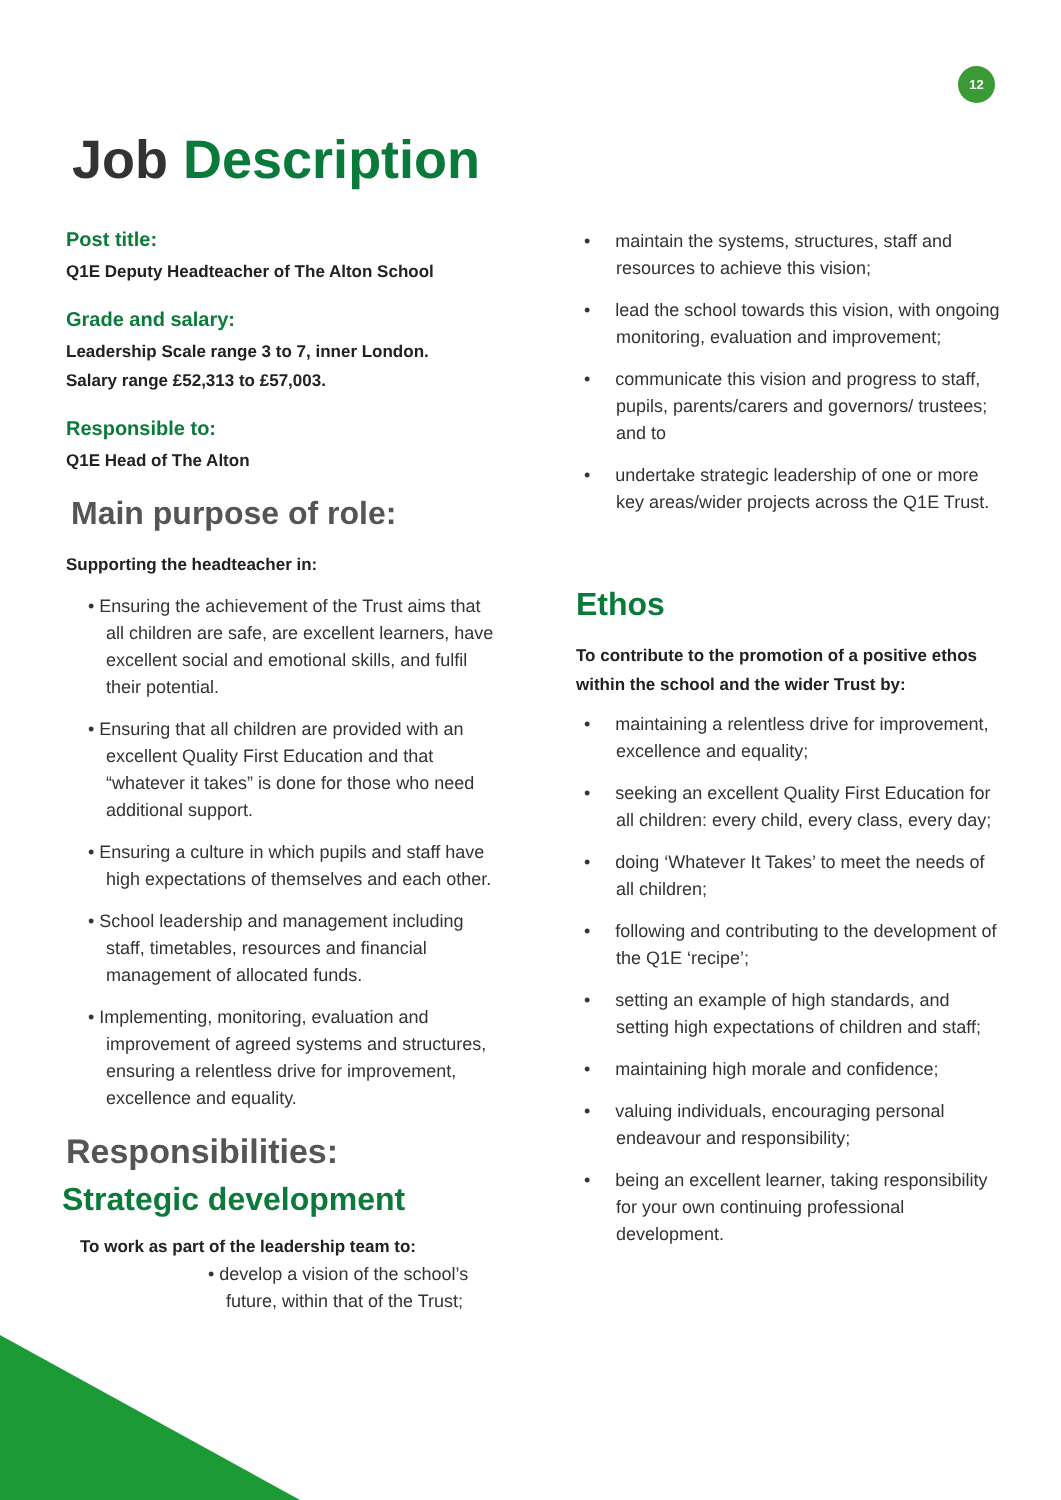12
Job Description
Post title:
Q1E Deputy Headteacher of The Alton School
Grade and salary:
Leadership Scale range 3 to 7, inner London.
Salary range £52,313 to £57,003.
Responsible to:
Q1E Head of The Alton
Main purpose of role:
Supporting the headteacher in:
• Ensuring the achievement of the Trust aims that all children are safe, are excellent learners, have excellent social and emotional skills, and fulfil their potential.
• Ensuring that all children are provided with an excellent Quality First Education and that “whatever it takes” is done for those who need additional support.
• Ensuring a culture in which pupils and staff have high expectations of themselves and each other.
• School leadership and management including staff, timetables, resources and financial management of allocated funds.
• Implementing, monitoring, evaluation and improvement of agreed systems and structures, ensuring a relentless drive for improvement, excellence and equality.
Responsibilities:
Strategic development
To work as part of the leadership team to:
• develop a vision of the school’s future, within that of the Trust;
• maintain the systems, structures, staff and resources to achieve this vision;
• lead the school towards this vision, with ongoing monitoring, evaluation and improvement;
• communicate this vision and progress to staff, pupils, parents/carers and governors/ trustees; and to
• undertake strategic leadership of one or more key areas/wider projects across the Q1E Trust.
Ethos
To contribute to the promotion of a positive ethos within the school and the wider Trust by:
• maintaining a relentless drive for improvement, excellence and equality;
• seeking an excellent Quality First Education for all children: every child, every class, every day;
• doing ‘Whatever It Takes’ to meet the needs of all children;
• following and contributing to the development of the Q1E ‘recipe’;
• setting an example of high standards, and setting high expectations of children and staff;
• maintaining high morale and confidence;
• valuing individuals, encouraging personal endeavour and responsibility;
• being an excellent learner, taking responsibility for your own continuing professional development.